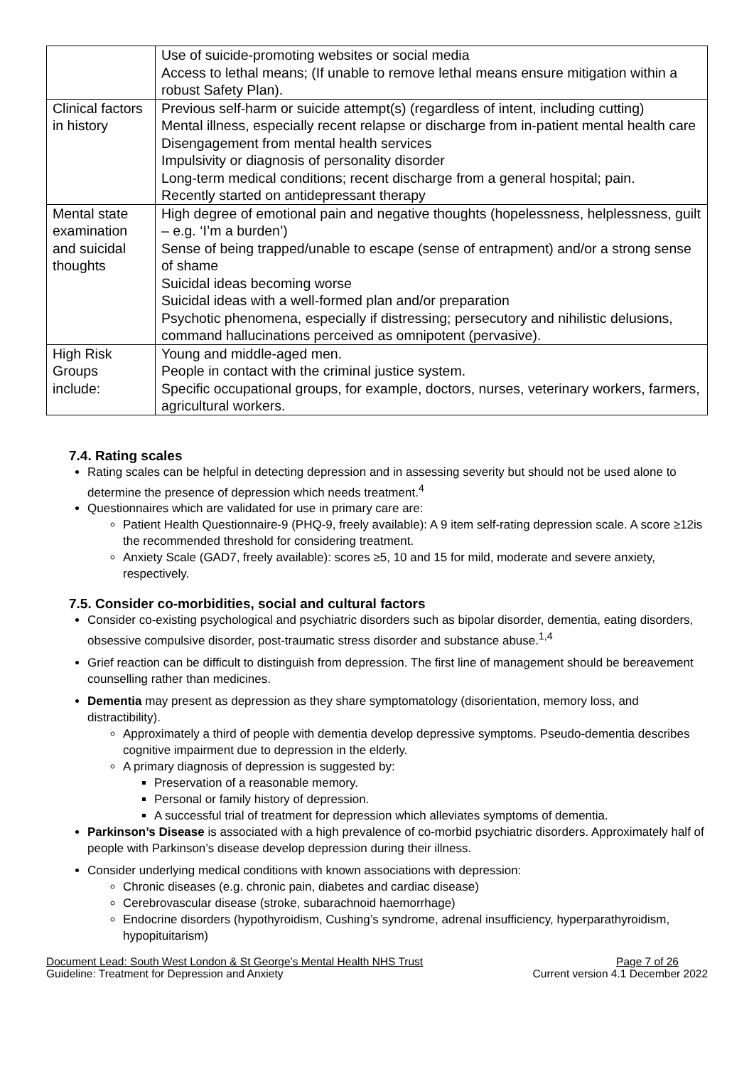| | Use of suicide-promoting websites or social media Access to lethal means; (If unable to remove lethal means ensure mitigation within a robust Safety Plan). |
| Clinical factors in history | Previous self-harm or suicide attempt(s) (regardless of intent, including cutting) Mental illness, especially recent relapse or discharge from in-patient mental health care Disengagement from mental health services Impulsivity or diagnosis of personality disorder Long-term medical conditions; recent discharge from a general hospital; pain. Recently started on antidepressant therapy |
| Mental state examination and suicidal thoughts | High degree of emotional pain and negative thoughts (hopelessness, helplessness, guilt – e.g. ‘I’m a burden’) Sense of being trapped/unable to escape (sense of entrapment) and/or a strong sense of shame Suicidal ideas becoming worse Suicidal ideas with a well-formed plan and/or preparation Psychotic phenomena, especially if distressing; persecutory and nihilistic delusions, command hallucinations perceived as omnipotent (pervasive). |
| High Risk Groups include: | Young and middle-aged men. People in contact with the criminal justice system. Specific occupational groups, for example, doctors, nurses, veterinary workers, farmers, agricultural workers. |
7.4. Rating scales
Rating scales can be helpful in detecting depression and in assessing severity but should not be used alone to determine the presence of depression which needs treatment.<sup>4</sup>
Questionnaires which are validated for use in primary care are:
Patient Health Questionnaire-9 (PHQ-9, freely available): A 9 item self-rating depression scale. A score ≥12is the recommended threshold for considering treatment.
Anxiety Scale (GAD7, freely available): scores ≥5, 10 and 15 for mild, moderate and severe anxiety, respectively.
7.5. Consider co-morbidities, social and cultural factors
Consider co-existing psychological and psychiatric disorders such as bipolar disorder, dementia, eating disorders, obsessive compulsive disorder, post-traumatic stress disorder and substance abuse.<sup>1,4</sup>
Grief reaction can be difficult to distinguish from depression. The first line of management should be bereavement counselling rather than medicines.
Dementia may present as depression as they share symptomatology (disorientation, memory loss, and distractibility).
Approximately a third of people with dementia develop depressive symptoms. Pseudo-dementia describes cognitive impairment due to depression in the elderly.
A primary diagnosis of depression is suggested by:
Preservation of a reasonable memory.
Personal or family history of depression.
A successful trial of treatment for depression which alleviates symptoms of dementia.
Parkinson’s Disease is associated with a high prevalence of co-morbid psychiatric disorders. Approximately half of people with Parkinson’s disease develop depression during their illness.
Consider underlying medical conditions with known associations with depression:
Chronic diseases (e.g. chronic pain, diabetes and cardiac disease)
Cerebrovascular disease (stroke, subarachnoid haemorrhage)
Endocrine disorders (hypothyroidism, Cushing’s syndrome, adrenal insufficiency, hyperparathyroidism, hypopituitarism)
Document Lead: South West London & St George’s Mental Health NHS Trust Page 7 of 26
Guideline: Treatment for Depression and Anxiety Current version 4.1 December 2022